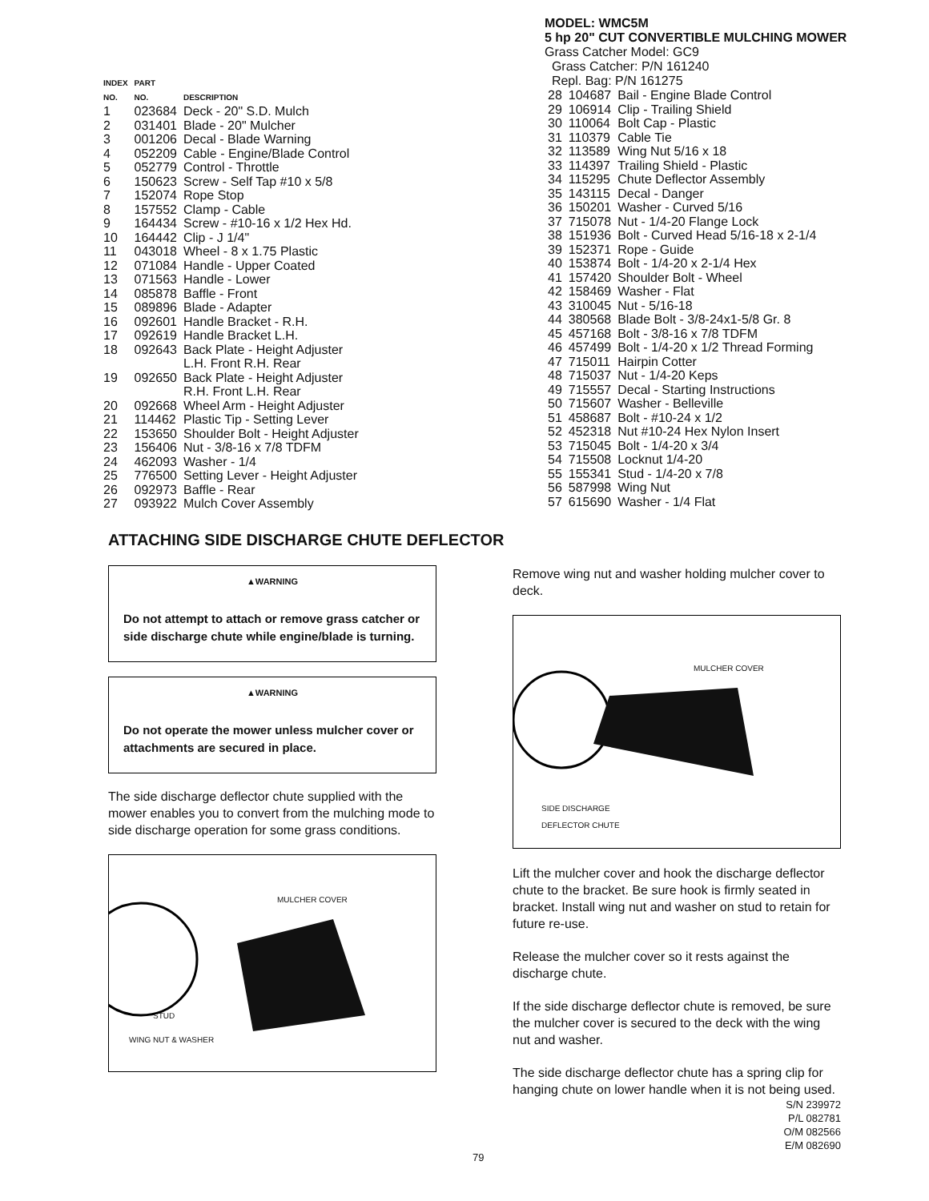| INDEX NO. | PART NO. | DESCRIPTION |
| --- | --- | --- |
| 1 | 023684 | Deck - 20" S.D. Mulch |
| 2 | 031401 | Blade - 20" Mulcher |
| 3 | 001206 | Decal - Blade Warning |
| 4 | 052209 | Cable - Engine/Blade Control |
| 5 | 052779 | Control - Throttle |
| 6 | 150623 | Screw - Self Tap #10 x 5/8 |
| 7 | 152074 | Rope Stop |
| 8 | 157552 | Clamp - Cable |
| 9 | 164434 | Screw - #10-16 x 1/2 Hex Hd. |
| 10 | 164442 | Clip - J 1/4" |
| 11 | 043018 | Wheel - 8 x 1.75 Plastic |
| 12 | 071084 | Handle - Upper Coated |
| 13 | 071563 | Handle - Lower |
| 14 | 085878 | Baffle - Front |
| 15 | 089896 | Blade - Adapter |
| 16 | 092601 | Handle Bracket - R.H. |
| 17 | 092619 | Handle Bracket L.H. |
| 18 | 092643 | Back Plate - Height Adjuster L.H. Front R.H. Rear |
| 19 | 092650 | Back Plate - Height Adjuster R.H. Front L.H. Rear |
| 20 | 092668 | Wheel Arm - Height Adjuster |
| 21 | 114462 | Plastic Tip - Setting Lever |
| 22 | 153650 | Shoulder Bolt - Height Adjuster |
| 23 | 156406 | Nut - 3/8-16 x 7/8 TDFM |
| 24 | 462093 | Washer - 1/4 |
| 25 | 776500 | Setting Lever - Height Adjuster |
| 26 | 092973 | Baffle - Rear |
| 27 | 093922 | Mulch Cover Assembly |
MODEL: WMC5M
5 hp 20" CUT CONVERTIBLE MULCHING MOWER
Grass Catcher Model: GC9
Grass Catcher: P/N 161240
Repl. Bag: P/N 161275
| 28 | 104687 | Bail - Engine Blade Control |
| 29 | 106914 | Clip - Trailing Shield |
| 30 | 110064 | Bolt Cap - Plastic |
| 31 | 110379 | Cable Tie |
| 32 | 113589 | Wing Nut 5/16 x 18 |
| 33 | 114397 | Trailing Shield - Plastic |
| 34 | 115295 | Chute Deflector Assembly |
| 35 | 143115 | Decal - Danger |
| 36 | 150201 | Washer - Curved 5/16 |
| 37 | 715078 | Nut - 1/4-20 Flange Lock |
| 38 | 151936 | Bolt - Curved Head 5/16-18 x 2-1/4 |
| 39 | 152371 | Rope - Guide |
| 40 | 153874 | Bolt - 1/4-20 x 2-1/4 Hex |
| 41 | 157420 | Shoulder Bolt - Wheel |
| 42 | 158469 | Washer - Flat |
| 43 | 310045 | Nut - 5/16-18 |
| 44 | 380568 | Blade Bolt - 3/8-24x1-5/8 Gr. 8 |
| 45 | 457168 | Bolt - 3/8-16 x 7/8 TDFM |
| 46 | 457499 | Bolt - 1/4-20 x 1/2 Thread Forming |
| 47 | 715011 | Hairpin Cotter |
| 48 | 715037 | Nut - 1/4-20 Keps |
| 49 | 715557 | Decal - Starting Instructions |
| 50 | 715607 | Washer - Belleville |
| 51 | 458687 | Bolt - #10-24 x 1/2 |
| 52 | 452318 | Nut #10-24 Hex Nylon Insert |
| 53 | 715045 | Bolt - 1/4-20 x 3/4 |
| 54 | 715508 | Locknut 1/4-20 |
| 55 | 155341 | Stud - 1/4-20 x 7/8 |
| 56 | 587998 | Wing Nut |
| 57 | 615690 | Washer - 1/4 Flat |
ATTACHING SIDE DISCHARGE CHUTE DEFLECTOR
▲WARNING
Do not attempt to attach or remove grass catcher or side discharge chute while engine/blade is turning.
▲WARNING
Do not operate the mower unless mulcher cover or attachments are secured in place.
The side discharge deflector chute supplied with the mower enables you to convert from the mulching mode to side discharge operation for some grass conditions.
MULCHER COVER
STUD
WING NUT & WASHER
Remove wing nut and washer holding mulcher cover to deck.
MULCHER COVER
SIDE DISCHARGE
DEFLECTOR CHUTE
Lift the mulcher cover and hook the discharge deflector chute to the bracket. Be sure hook is firmly seated in bracket. Install wing nut and washer on stud to retain for future re-use.
Release the mulcher cover so it rests against the discharge chute.
If the side discharge deflector chute is removed, be sure the mulcher cover is secured to the deck with the wing nut and washer.
The side discharge deflector chute has a spring clip for hanging chute on lower handle when it is not being used.
S/N 239972
P/L 082781
O/M 082566
E/M 082690
79